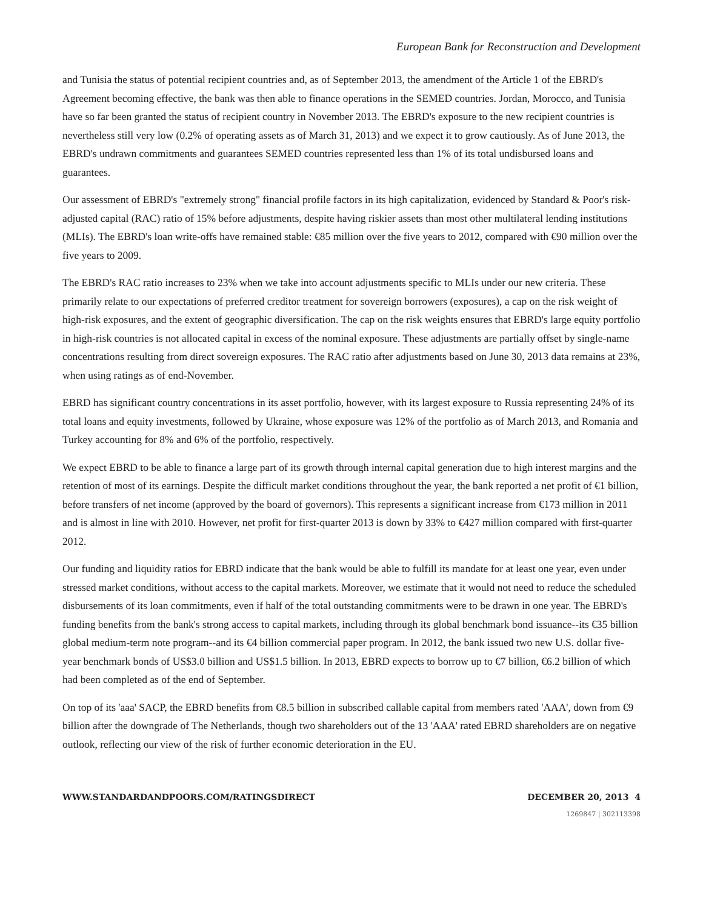European Bank for Reconstruction and Development
and Tunisia the status of potential recipient countries and, as of September 2013, the amendment of the Article 1 of the EBRD's Agreement becoming effective, the bank was then able to finance operations in the SEMED countries. Jordan, Morocco, and Tunisia have so far been granted the status of recipient country in November 2013. The EBRD's exposure to the new recipient countries is nevertheless still very low (0.2% of operating assets as of March 31, 2013) and we expect it to grow cautiously. As of June 2013, the EBRD's undrawn commitments and guarantees SEMED countries represented less than 1% of its total undisbursed loans and guarantees.
Our assessment of EBRD's "extremely strong" financial profile factors in its high capitalization, evidenced by Standard & Poor's risk-adjusted capital (RAC) ratio of 15% before adjustments, despite having riskier assets than most other multilateral lending institutions (MLIs). The EBRD's loan write-offs have remained stable: €85 million over the five years to 2012, compared with €90 million over the five years to 2009.
The EBRD's RAC ratio increases to 23% when we take into account adjustments specific to MLIs under our new criteria. These primarily relate to our expectations of preferred creditor treatment for sovereign borrowers (exposures), a cap on the risk weight of high-risk exposures, and the extent of geographic diversification. The cap on the risk weights ensures that EBRD's large equity portfolio in high-risk countries is not allocated capital in excess of the nominal exposure. These adjustments are partially offset by single-name concentrations resulting from direct sovereign exposures. The RAC ratio after adjustments based on June 30, 2013 data remains at 23%, when using ratings as of end-November.
EBRD has significant country concentrations in its asset portfolio, however, with its largest exposure to Russia representing 24% of its total loans and equity investments, followed by Ukraine, whose exposure was 12% of the portfolio as of March 2013, and Romania and Turkey accounting for 8% and 6% of the portfolio, respectively.
We expect EBRD to be able to finance a large part of its growth through internal capital generation due to high interest margins and the retention of most of its earnings. Despite the difficult market conditions throughout the year, the bank reported a net profit of €1 billion, before transfers of net income (approved by the board of governors). This represents a significant increase from €173 million in 2011 and is almost in line with 2010. However, net profit for first-quarter 2013 is down by 33% to €427 million compared with first-quarter 2012.
Our funding and liquidity ratios for EBRD indicate that the bank would be able to fulfill its mandate for at least one year, even under stressed market conditions, without access to the capital markets. Moreover, we estimate that it would not need to reduce the scheduled disbursements of its loan commitments, even if half of the total outstanding commitments were to be drawn in one year. The EBRD's funding benefits from the bank's strong access to capital markets, including through its global benchmark bond issuance--its €35 billion global medium-term note program--and its €4 billion commercial paper program. In 2012, the bank issued two new U.S. dollar five-year benchmark bonds of US$3.0 billion and US$1.5 billion. In 2013, EBRD expects to borrow up to €7 billion, €6.2 billion of which had been completed as of the end of September.
On top of its 'aaa' SACP, the EBRD benefits from €8.5 billion in subscribed callable capital from members rated 'AAA', down from €9 billion after the downgrade of The Netherlands, though two shareholders out of the 13 'AAA' rated EBRD shareholders are on negative outlook, reflecting our view of the risk of further economic deterioration in the EU.
WWW.STANDARDANDPOORS.COM/RATINGSDIRECT DECEMBER 20, 2013 4
1269847 | 302113398